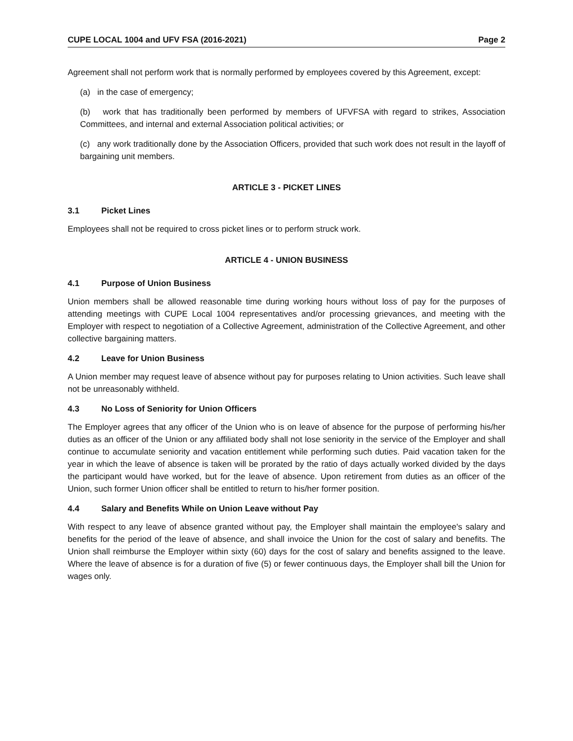CUPE LOCAL 1004 and UFV FSA (2016-2021) Page 2
Agreement shall not perform work that is normally performed by employees covered by this Agreement, except:
(a) in the case of emergency;
(b) work that has traditionally been performed by members of UFVFSA with regard to strikes, Association Committees, and internal and external Association political activities; or
(c) any work traditionally done by the Association Officers, provided that such work does not result in the layoff of bargaining unit members.
ARTICLE 3 - PICKET LINES
3.1 Picket Lines
Employees shall not be required to cross picket lines or to perform struck work.
ARTICLE 4 - UNION BUSINESS
4.1 Purpose of Union Business
Union members shall be allowed reasonable time during working hours without loss of pay for the purposes of attending meetings with CUPE Local 1004 representatives and/or processing grievances, and meeting with the Employer with respect to negotiation of a Collective Agreement, administration of the Collective Agreement, and other collective bargaining matters.
4.2 Leave for Union Business
A Union member may request leave of absence without pay for purposes relating to Union activities. Such leave shall not be unreasonably withheld.
4.3 No Loss of Seniority for Union Officers
The Employer agrees that any officer of the Union who is on leave of absence for the purpose of performing his/her duties as an officer of the Union or any affiliated body shall not lose seniority in the service of the Employer and shall continue to accumulate seniority and vacation entitlement while performing such duties. Paid vacation taken for the year in which the leave of absence is taken will be prorated by the ratio of days actually worked divided by the days the participant would have worked, but for the leave of absence. Upon retirement from duties as an officer of the Union, such former Union officer shall be entitled to return to his/her former position.
4.4 Salary and Benefits While on Union Leave without Pay
With respect to any leave of absence granted without pay, the Employer shall maintain the employee's salary and benefits for the period of the leave of absence, and shall invoice the Union for the cost of salary and benefits. The Union shall reimburse the Employer within sixty (60) days for the cost of salary and benefits assigned to the leave. Where the leave of absence is for a duration of five (5) or fewer continuous days, the Employer shall bill the Union for wages only.